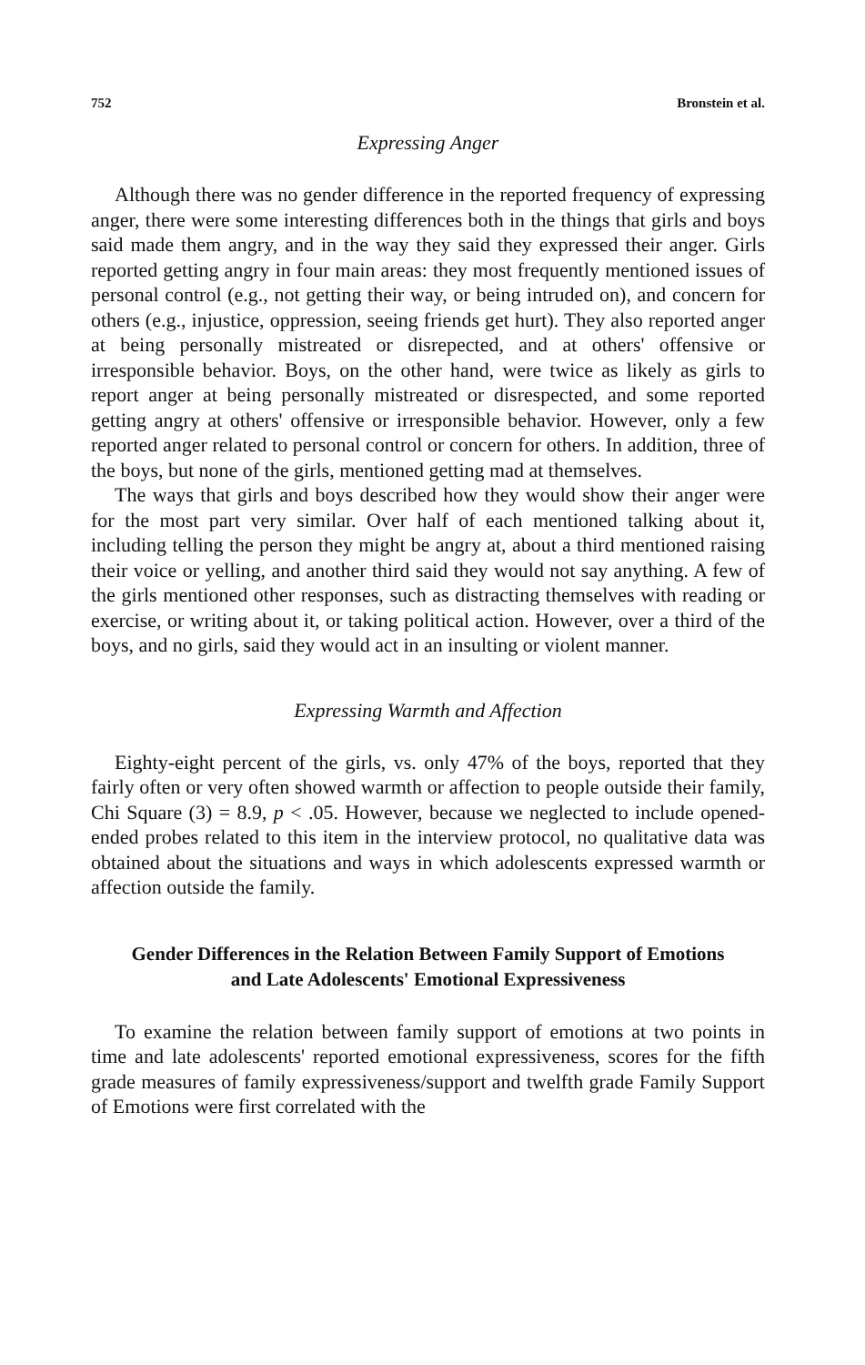752 Bronstein et al.
Expressing Anger
Although there was no gender difference in the reported frequency of expressing anger, there were some interesting differences both in the things that girls and boys said made them angry, and in the way they said they expressed their anger. Girls reported getting angry in four main areas: they most frequently mentioned issues of personal control (e.g., not getting their way, or being intruded on), and concern for others (e.g., injustice, oppression, seeing friends get hurt). They also reported anger at being personally mistreated or disrepected, and at others' offensive or irresponsible behavior. Boys, on the other hand, were twice as likely as girls to report anger at being personally mistreated or disrespected, and some reported getting angry at others' offensive or irresponsible behavior. However, only a few reported anger related to personal control or concern for others. In addition, three of the boys, but none of the girls, mentioned getting mad at themselves.
The ways that girls and boys described how they would show their anger were for the most part very similar. Over half of each mentioned talking about it, including telling the person they might be angry at, about a third mentioned raising their voice or yelling, and another third said they would not say anything. A few of the girls mentioned other responses, such as distracting themselves with reading or exercise, or writing about it, or taking political action. However, over a third of the boys, and no girls, said they would act in an insulting or violent manner.
Expressing Warmth and Affection
Eighty-eight percent of the girls, vs. only 47% of the boys, reported that they fairly often or very often showed warmth or affection to people outside their family, Chi Square (3) = 8.9, p < .05. However, because we neglected to include opened-ended probes related to this item in the interview protocol, no qualitative data was obtained about the situations and ways in which adolescents expressed warmth or affection outside the family.
Gender Differences in the Relation Between Family Support of Emotions and Late Adolescents' Emotional Expressiveness
To examine the relation between family support of emotions at two points in time and late adolescents' reported emotional expressiveness, scores for the fifth grade measures of family expressiveness/support and twelfth grade Family Support of Emotions were first correlated with the